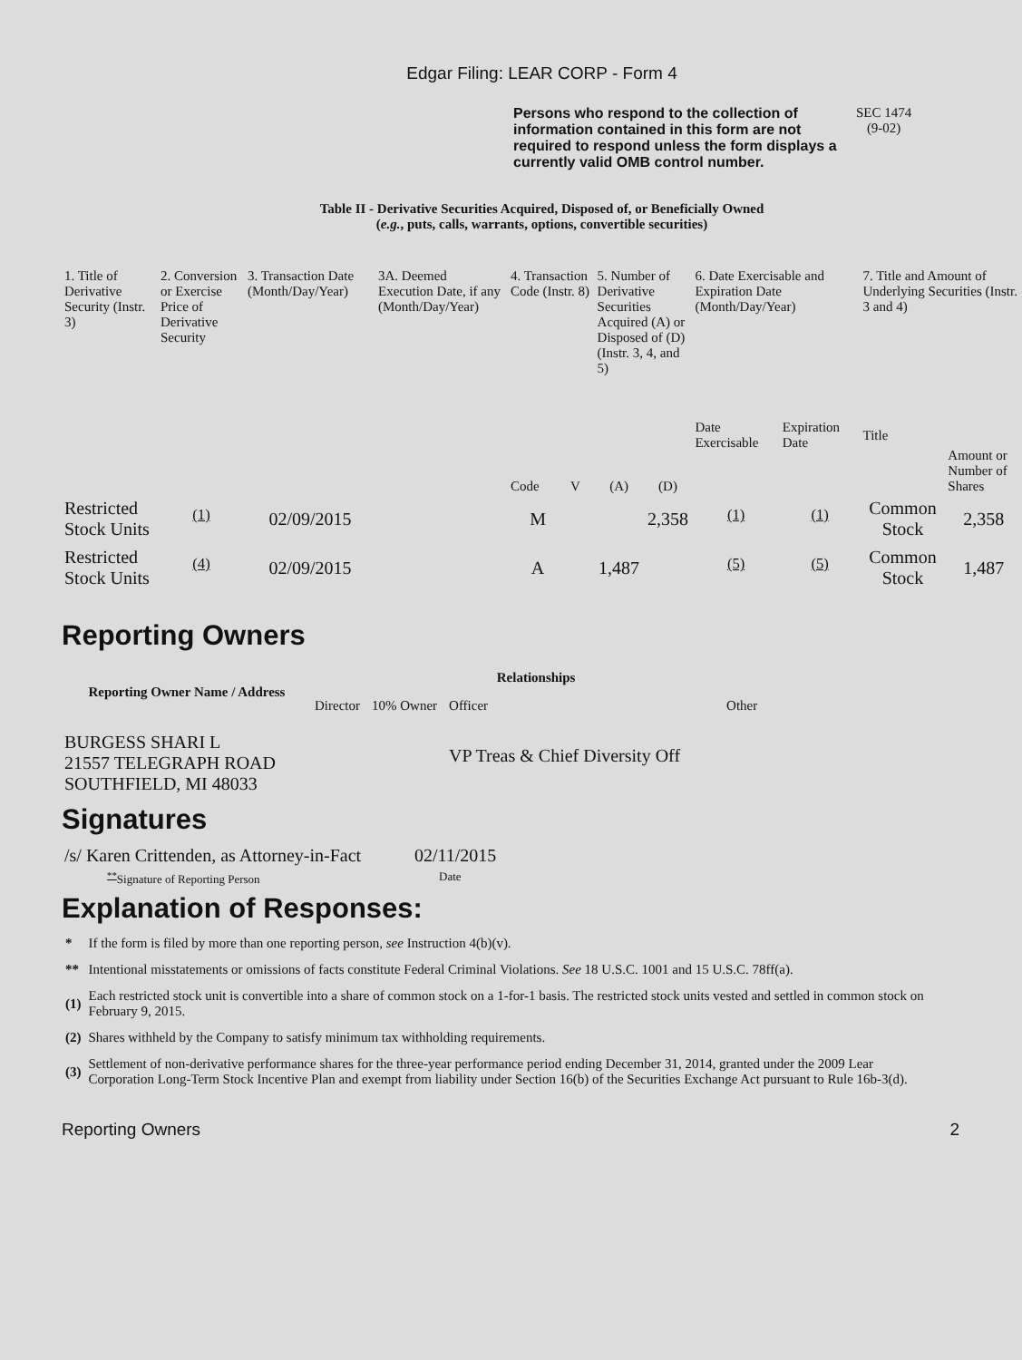Edgar Filing: LEAR CORP - Form 4
Persons who respond to the collection of information contained in this form are not required to respond unless the form displays a currently valid OMB control number.
SEC 1474
(9-02)
Table II - Derivative Securities Acquired, Disposed of, or Beneficially Owned
(e.g., puts, calls, warrants, options, convertible securities)
| 1. Title of Derivative Security (Instr. 3) | 2. Conversion or Exercise Price of Derivative Security | 3. Transaction Date (Month/Day/Year) | 3A. Deemed Execution Date, if any (Month/Day/Year) | 4. Transaction Code (Instr. 8) | | 5. Number of Derivative Securities Acquired (A) or Disposed of (D) (Instr. 3, 4, and 5) | | 6. Date Exercisable and Expiration Date (Month/Day/Year) | | 7. Title and Amount of Underlying Securities (Instr. 3 and 4) | |
| --- | --- | --- | --- | --- | --- | --- | --- | --- | --- | --- | --- |
| | | | | Code | V | (A) | (D) | Date Exercisable | Expiration Date | Title | Amount or Number of Shares |
| Restricted Stock Units | <sup>(1)</sup> | 02/09/2015 | | M | | | 2,358 | <sup>(1)</sup> | <sup>(1)</sup> | Common Stock | 2,358 |
| Restricted Stock Units | <sup>(4)</sup> | 02/09/2015 | | A | | 1,487 | | <sup>(5)</sup> | <sup>(5)</sup> | Common Stock | 1,487 |
Reporting Owners
| Reporting Owner Name / Address | Relationships | | | |
| --- | --- | --- | --- | --- |
| | Director | 10% Owner | Officer | Other |
| BURGESS SHARI L 21557 TELEGRAPH ROAD SOUTHFIELD, MI 48033 | | | VP Treas & Chief Diversity Off | |
Signatures
| /s/ Karen Crittenden, as Attorney-in-Fact | 02/11/2015 |
| <sup>**</sup> Signature of Reporting Person | Date |
Explanation of Responses:
| * | If the form is filed by more than one reporting person, see Instruction 4(b)(v). |
| ** | Intentional misstatements or omissions of facts constitute Federal Criminal Violations. See 18 U.S.C. 1001 and 15 U.S.C. 78ff(a). |
| (1) | Each restricted stock unit is convertible into a share of common stock on a 1-for-1 basis. The restricted stock units vested and settled in common stock on February 9, 2015. |
| (2) | Shares withheld by the Company to satisfy minimum tax withholding requirements. |
| (3) | Settlement of non-derivative performance shares for the three-year performance period ending December 31, 2014, granted under the 2009 Lear Corporation Long-Term Stock Incentive Plan and exempt from liability under Section 16(b) of the Securities Exchange Act pursuant to Rule 16b-3(d). |
Reporting Owners 2